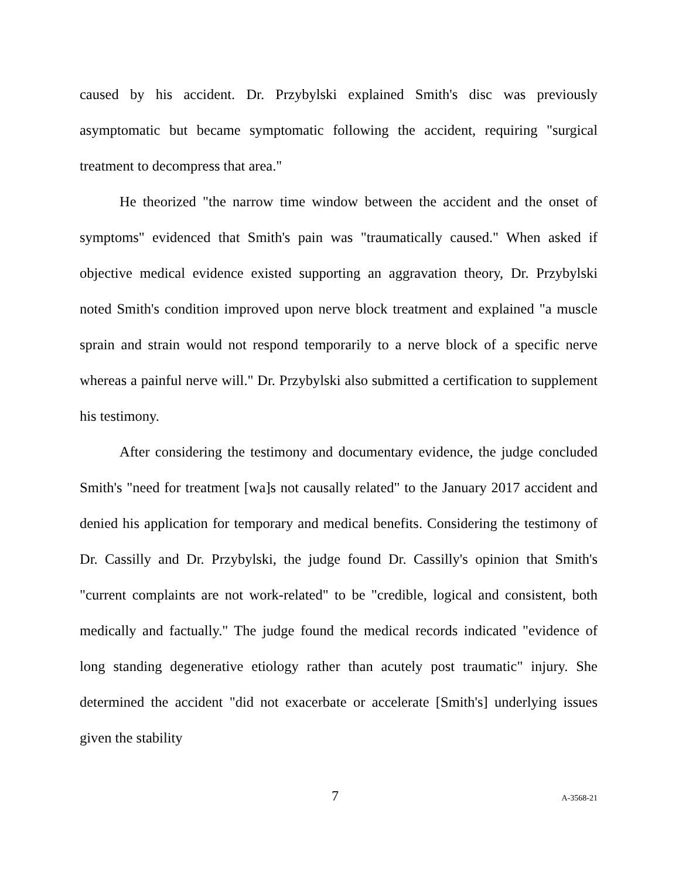caused by his accident. Dr. Przybylski explained Smith's disc was previously asymptomatic but became symptomatic following the accident, requiring "surgical treatment to decompress that area."
He theorized "the narrow time window between the accident and the onset of symptoms" evidenced that Smith's pain was "traumatically caused." When asked if objective medical evidence existed supporting an aggravation theory, Dr. Przybylski noted Smith's condition improved upon nerve block treatment and explained "a muscle sprain and strain would not respond temporarily to a nerve block of a specific nerve whereas a painful nerve will." Dr. Przybylski also submitted a certification to supplement his testimony.
After considering the testimony and documentary evidence, the judge concluded Smith's "need for treatment [wa]s not causally related" to the January 2017 accident and denied his application for temporary and medical benefits. Considering the testimony of Dr. Cassilly and Dr. Przybylski, the judge found Dr. Cassilly's opinion that Smith's "current complaints are not work-related" to be "credible, logical and consistent, both medically and factually." The judge found the medical records indicated "evidence of long standing degenerative etiology rather than acutely post traumatic" injury. She determined the accident "did not exacerbate or accelerate [Smith's] underlying issues given the stability
7 A-3568-21